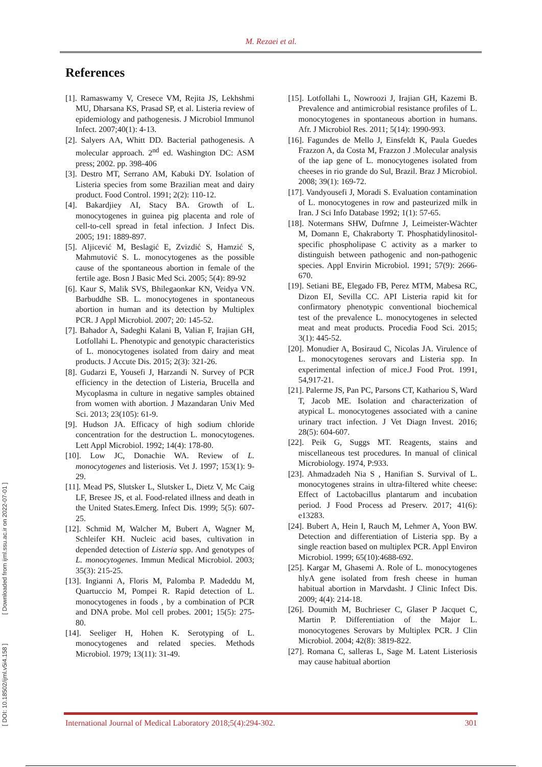M. Rezaei et al.
References
[1]. Ramaswamy V, Cresece VM, Rejita JS, Lekhshmi MU, Dharsana KS, Prasad SP, et al. Listeria review of epidemiology and pathogenesis. J Microbiol Immunol Infect. 2007;40(1): 4-13.
[2]. Salyers AA, Whitt DD. Bacterial pathogenesis. A molecular approach. 2<sup>nd</sup> ed. Washington DC: ASM press; 2002. pp. 398-406
[3]. Destro MT, Serrano AM, Kabuki DY. Isolation of Listeria species from some Brazilian meat and dairy product. Food Control. 1991; 2(2): 110-12.
[4]. Bakardjiey AI, Stacy BA. Growth of L. monocytogenes in guinea pig placenta and role of cell-to-cell spread in fetal infection. J Infect Dis. 2005; 191: 1889-897.
[5]. Aljicević M, Beslagić E, Zvizdić S, Hamzić S, Mahmutović S. L. monocytogenes as the possible cause of the spontaneous abortion in female of the fertile age. Bosn J Basic Med Sci. 2005; 5(4): 89-92
[6]. Kaur S, Malik SVS, Bhilegaonkar KN, Veidya VN. Barbuddhe SB. L. monocytogenes in spontaneous abortion in human and its detection by Multiplex PCR. J Appl Microbiol. 2007; 20: 145-52.
[7]. Bahador A, Sadeghi Kalani B, Valian F, Irajian GH, Lotfollahi L. Phenotypic and genotypic characteristics of L. monocytogenes isolated from dairy and meat products. J Accute Dis. 2015; 2(3): 321-26.
[8]. Gudarzi E, Yousefi J, Harzandi N. Survey of PCR efficiency in the detection of Listeria, Brucella and Mycoplasma in culture in negative samples obtained from women with abortion. J Mazandaran Univ Med Sci. 2013; 23(105): 61-9.
[9]. Hudson JA. Efficacy of high sodium chloride concentration for the destruction L. monocytogenes. Lett Appl Microbiol. 1992; 14(4): 178-80.
[10]. Low JC, Donachie WA. Review of L. monocytogenes and listeriosis. Vet J. 1997; 153(1): 9-29.
[11]. Mead PS, Slutsker L, Slutsker L, Dietz V, Mc Caig LF, Bresee JS, et al. Food-related illness and death in the United States.Emerg. Infect Dis. 1999; 5(5): 607-25.
[12]. Schmid M, Walcher M, Bubert A, Wagner M, Schleifer KH. Nucleic acid bases, cultivation in depended detection of Listeria spp. And genotypes of L. monocytogenes. Immun Medical Microbiol. 2003; 35(3): 215-25.
[13]. Ingianni A, Floris M, Palomba P. Madeddu M, Quartuccio M, Pompei R. Rapid detection of L. monocytogenes in foods , by a combination of PCR and DNA probe. Mol cell probes. 2001; 15(5): 275-80.
[14]. Seeliger H, Hohen K. Serotyping of L. monocytogenes and related species. Methods Microbiol. 1979; 13(11): 31-49.
[15]. Lotfollahi L, Nowroozi J, Irajian GH, Kazemi B. Prevalence and antimicrobial resistance profiles of L. monocytogenes in spontaneous abortion in humans. Afr. J Microbiol Res. 2011; 5(14): 1990-993.
[16]. Fagundes de Mello J, Einsfeldt K, Paula Guedes Frazzon A, da Costa M, Frazzon J .Molecular analysis of the iap gene of L. monocytogenes isolated from cheeses in rio grande do Sul, Brazil. Braz J Microbiol. 2008; 39(1): 169-72.
[17]. Vandyousefi J, Moradi S. Evaluation contamination of L. monocytogenes in row and pasteurized milk in Iran. J Sci Info Database 1992; 1(1): 57-65.
[18]. Notermans SHW, Dufrnne J, Leimeister-Wächter M, Domann E, Chakraborty T. Phosphatidylinositol- specific phospholipase C activity as a marker to distinguish between pathogenic and non-pathogenic species. Appl Envirin Microbiol. 1991; 57(9): 2666-670.
[19]. Setiani BE, Elegado FB, Perez MTM, Mabesa RC, Dizon EI, Sevilla CC. API Listeria rapid kit for confirmatory phenotypic conventional biochemical test of the prevalence L. monocytogenes in selected meat and meat products. Procedia Food Sci. 2015; 3(1): 445-52.
[20]. Monudier A, Bosiraud C, Nicolas JA. Virulence of L. monocytogenes serovars and Listeria spp. In experimental infection of mice.J Food Prot. 1991, 54,917-21.
[21]. Palerme JS, Pan PC, Parsons CT, Kathariou S, Ward T, Jacob ME. Isolation and characterization of atypical L. monocytogenes associated with a canine urinary tract infection. J Vet Diagn Invest. 2016; 28(5): 604-607.
[22]. Peik G, Suggs MT. Reagents, stains and miscellaneous test procedures. In manual of clinical Microbiology. 1974, P:933.
[23]. Ahmadzadeh Nia S , Hanifian S. Survival of L. monocytogenes strains in ultra-filtered white cheese: Effect of Lactobacillus plantarum and incubation period. J Food Process ad Preserv. 2017; 41(6): e13283.
[24]. Bubert A, Hein I, Rauch M, Lehmer A, Yoon BW. Detection and differentiation of Listeria spp. By a single reaction based on multiplex PCR. Appl Environ Microbiol. 1999; 65(10):4688-692.
[25]. Kargar M, Ghasemi A. Role of L. monocytogenes hlyA gene isolated from fresh cheese in human habitual abortion in Marvdasht. J Clinic Infect Dis. 2009; 4(4): 214-18.
[26]. Doumith M, Buchrieser C, Glaser P Jacquet C, Martin P. Differentiation of the Major L. monocytogenes Serovars by Multiplex PCR. J Clin Microbiol. 2004; 42(8): 3819-822.
[27]. Romana C, salleras L, Sage M. Latent Listeriosis may cause habitual abortion
[ DOI: 10.18502/ijml.v5i4.158 ] [ Downloaded from ijml.ssu.ac.ir on 2022-07-01 ]
International Journal of Medical Laboratory 2018;5(4):294-302. 301